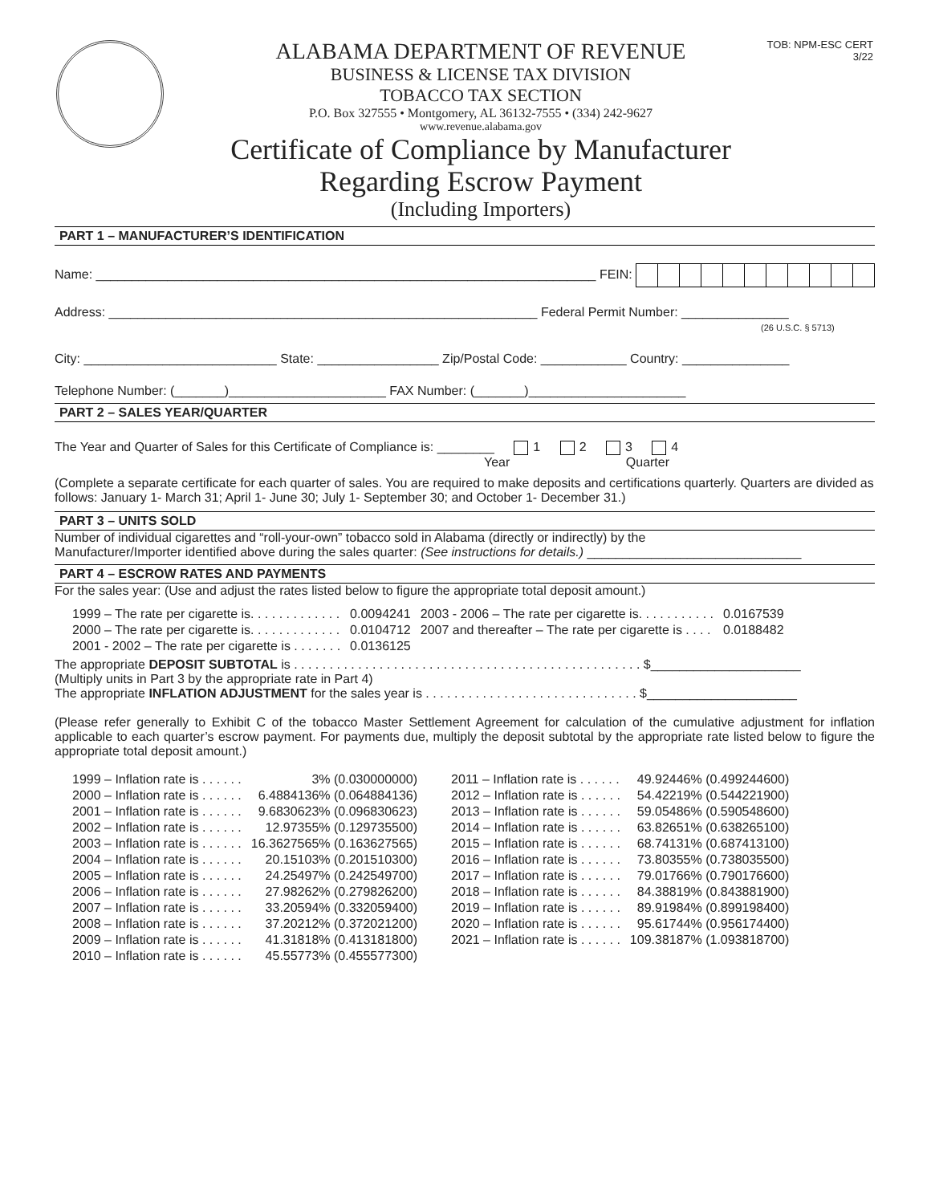TOB: NPM-ESC CERT
3/22
ALABAMA DEPARTMENT OF REVENUE
BUSINESS & LICENSE TAX DIVISION
TOBACCO TAX SECTION
P.O. Box 327555 • Montgomery, AL 36132-7555 • (334) 242-9627
www.revenue.alabama.gov
Certificate of Compliance by Manufacturer
Regarding Escrow Payment
(Including Importers)
PART 1 – MANUFACTURER’S IDENTIFICATION
Name: ______________________________________________________________________ FEIN:
Address: ____________________________________________________________ Federal Permit Number: _______________
(26 U.S.C. § 5713)
City: ___________________________ State: _________________ Zip/Postal Code: ____________ Country: _______________
Telephone Number: (_______)______________________ FAX Number: (_______)______________________
PART 2 – SALES YEAR/QUARTER
The Year and Quarter of Sales for this Certificate of Compliance is: ________ 1 2 3 4
Year Quarter
(Complete a separate certificate for each quarter of sales. You are required to make deposits and certifications quarterly. Quarters are divided as follows: January 1- March 31; April 1- June 30; July 1- September 30; and October 1- December 31.)
PART 3 – UNITS SOLD
Number of individual cigarettes and “roll-your-own” tobacco sold in Alabama (directly or indirectly) by the
Manufacturer/Importer identified above during the sales quarter: (See instructions for details.) ______________________________
PART 4 – ESCROW RATES AND PAYMENTS
For the sales year: (Use and adjust the rates listed below to figure the appropriate total deposit amount.)
| 1999 – The rate per cigarette is. . . . . . . . . . . . . | 0.0094241 | 2003 - 2006 – The rate per cigarette is. . . . . . . . . . . | 0.0167539 |
| 2000 – The rate per cigarette is. . . . . . . . . . . . . | 0.0104712 | 2007 and thereafter – The rate per cigarette is . . . . | 0.0188482 |
| 2001 - 2002 – The rate per cigarette is . . . . . . . | 0.0136125 | | |
The appropriate DEPOSIT SUBTOTAL is . . . . . . . . . . . . . . . . . . . . . . . . . . . . . . . . . . . . . . . . . . . . . . . . . $_____________________
(Multiply units in Part 3 by the appropriate rate in Part 4)
The appropriate INFLATION ADJUSTMENT for the sales year is . . . . . . . . . . . . . . . . . . . . . . . . . . . . . . $_____________________
(Please refer generally to Exhibit C of the tobacco Master Settlement Agreement for calculation of the cumulative adjustment for inflation applicable to each quarter’s escrow payment. For payments due, multiply the deposit subtotal by the appropriate rate listed below to figure the appropriate total deposit amount.)
| 1999 – Inflation rate is . . . . . . | 3% (0.030000000) | 2011 – Inflation rate is . . . . . . | 49.92446% (0.499244600) |
| 2000 – Inflation rate is . . . . . . | 6.4884136% (0.064884136) | 2012 – Inflation rate is . . . . . . | 54.42219% (0.544221900) |
| 2001 – Inflation rate is . . . . . . | 9.6830623% (0.096830623) | 2013 – Inflation rate is . . . . . . | 59.05486% (0.590548600) |
| 2002 – Inflation rate is . . . . . . | 12.97355% (0.129735500) | 2014 – Inflation rate is . . . . . . | 63.82651% (0.638265100) |
| 2003 – Inflation rate is . . . . . . | 16.3627565% (0.163627565) | 2015 – Inflation rate is . . . . . . | 68.74131% (0.687413100) |
| 2004 – Inflation rate is . . . . . . | 20.15103% (0.201510300) | 2016 – Inflation rate is . . . . . . | 73.80355% (0.738035500) |
| 2005 – Inflation rate is . . . . . . | 24.25497% (0.242549700) | 2017 – Inflation rate is . . . . . . | 79.01766% (0.790176600) |
| 2006 – Inflation rate is . . . . . . | 27.98262% (0.279826200) | 2018 – Inflation rate is . . . . . . | 84.38819% (0.843881900) |
| 2007 – Inflation rate is . . . . . . | 33.20594% (0.332059400) | 2019 – Inflation rate is . . . . . . | 89.91984% (0.899198400) |
| 2008 – Inflation rate is . . . . . . | 37.20212% (0.372021200) | 2020 – Inflation rate is . . . . . . | 95.61744% (0.956174400) |
| 2009 – Inflation rate is . . . . . . | 41.31818% (0.413181800) | 2021 – Inflation rate is . . . . . . | 109.38187% (1.093818700) |
| 2010 – Inflation rate is . . . . . . | 45.55773% (0.455577300) | | |